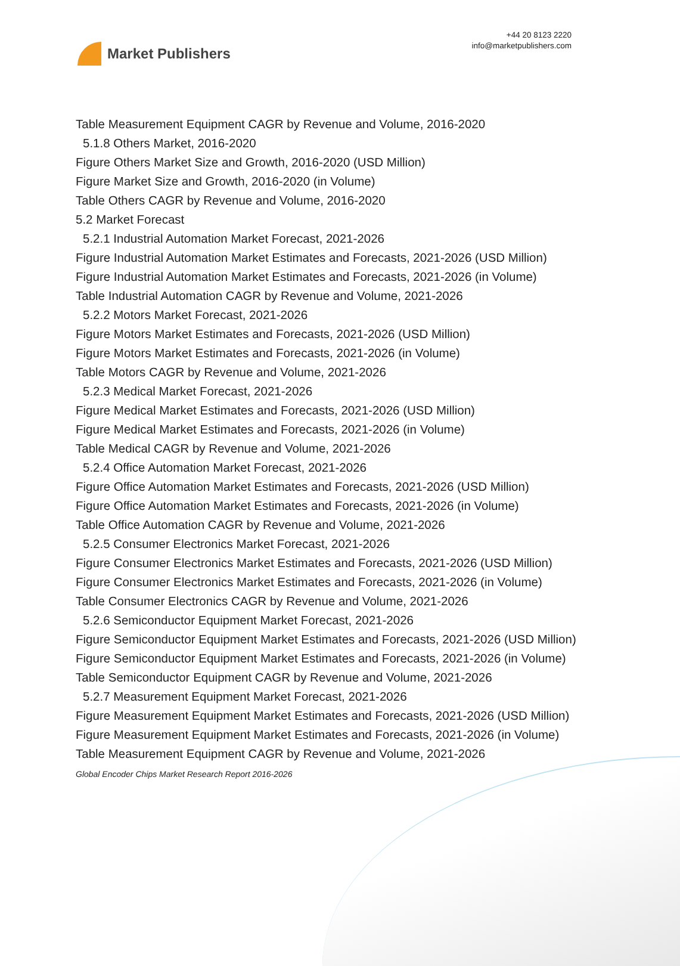Market Publishers
+44 20 8123 2220
info@marketpublishers.com
Table Measurement Equipment CAGR by Revenue and Volume, 2016-2020
5.1.8 Others Market, 2016-2020
Figure Others Market Size and Growth, 2016-2020 (USD Million)
Figure Market Size and Growth, 2016-2020 (in Volume)
Table Others CAGR by Revenue and Volume, 2016-2020
5.2 Market Forecast
5.2.1 Industrial Automation Market Forecast, 2021-2026
Figure Industrial Automation Market Estimates and Forecasts, 2021-2026 (USD Million)
Figure Industrial Automation Market Estimates and Forecasts, 2021-2026 (in Volume)
Table Industrial Automation CAGR by Revenue and Volume, 2021-2026
5.2.2 Motors Market Forecast, 2021-2026
Figure Motors Market Estimates and Forecasts, 2021-2026 (USD Million)
Figure Motors Market Estimates and Forecasts, 2021-2026 (in Volume)
Table Motors CAGR by Revenue and Volume, 2021-2026
5.2.3 Medical Market Forecast, 2021-2026
Figure Medical Market Estimates and Forecasts, 2021-2026 (USD Million)
Figure Medical Market Estimates and Forecasts, 2021-2026 (in Volume)
Table Medical CAGR by Revenue and Volume, 2021-2026
5.2.4 Office Automation Market Forecast, 2021-2026
Figure Office Automation Market Estimates and Forecasts, 2021-2026 (USD Million)
Figure Office Automation Market Estimates and Forecasts, 2021-2026 (in Volume)
Table Office Automation CAGR by Revenue and Volume, 2021-2026
5.2.5 Consumer Electronics Market Forecast, 2021-2026
Figure Consumer Electronics Market Estimates and Forecasts, 2021-2026 (USD Million)
Figure Consumer Electronics Market Estimates and Forecasts, 2021-2026 (in Volume)
Table Consumer Electronics CAGR by Revenue and Volume, 2021-2026
5.2.6 Semiconductor Equipment Market Forecast, 2021-2026
Figure Semiconductor Equipment Market Estimates and Forecasts, 2021-2026 (USD Million)
Figure Semiconductor Equipment Market Estimates and Forecasts, 2021-2026 (in Volume)
Table Semiconductor Equipment CAGR by Revenue and Volume, 2021-2026
5.2.7 Measurement Equipment Market Forecast, 2021-2026
Figure Measurement Equipment Market Estimates and Forecasts, 2021-2026 (USD Million)
Figure Measurement Equipment Market Estimates and Forecasts, 2021-2026 (in Volume)
Table Measurement Equipment CAGR by Revenue and Volume, 2021-2026
Global Encoder Chips Market Research Report 2016-2026